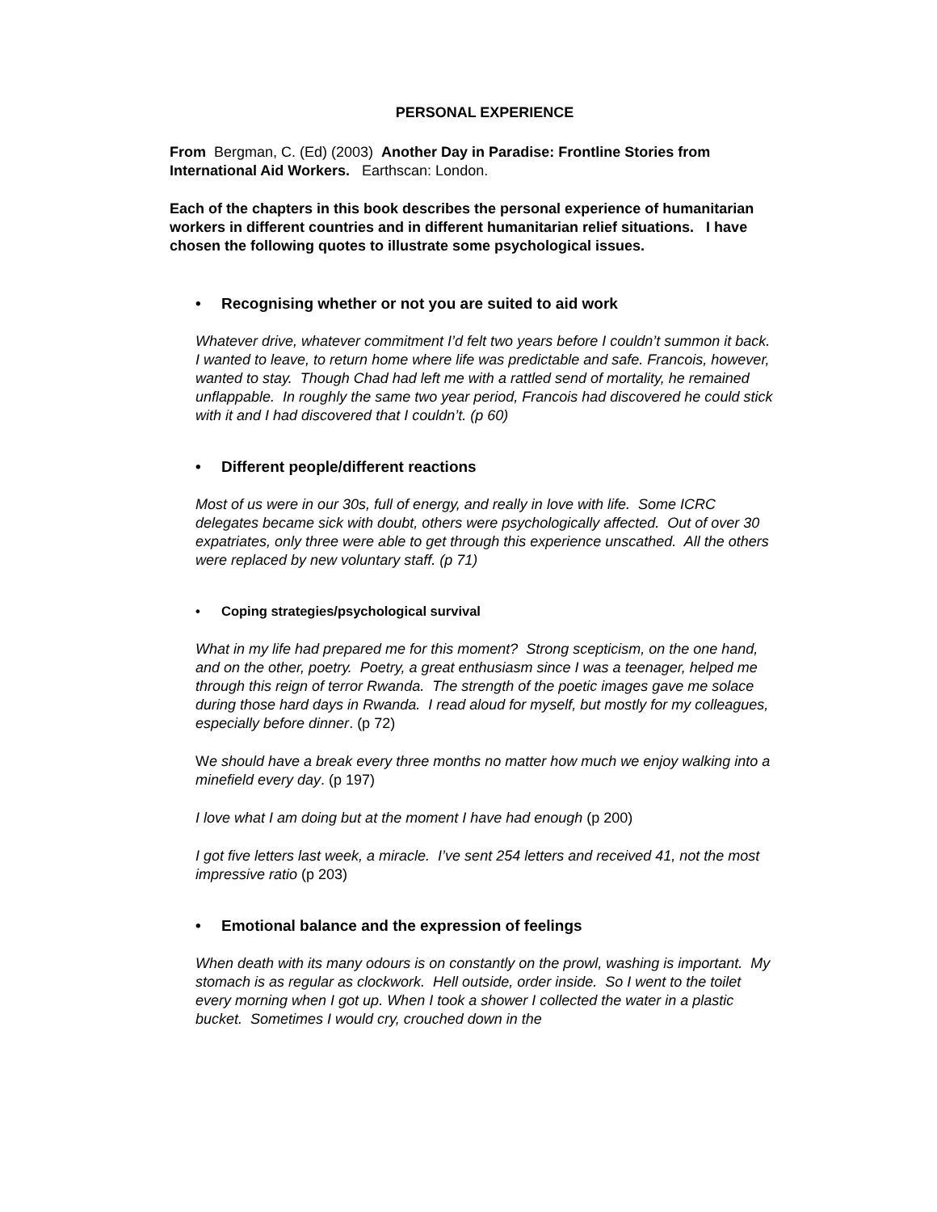PERSONAL EXPERIENCE
From Bergman, C. (Ed) (2003) Another Day in Paradise: Frontline Stories from International Aid Workers. Earthscan: London.
Each of the chapters in this book describes the personal experience of humanitarian workers in different countries and in different humanitarian relief situations. I have chosen the following quotes to illustrate some psychological issues.
• Recognising whether or not you are suited to aid work
Whatever drive, whatever commitment I’d felt two years before I couldn’t summon it back. I wanted to leave, to return home where life was predictable and safe. Francois, however, wanted to stay. Though Chad had left me with a rattled send of mortality, he remained unflappable. In roughly the same two year period, Francois had discovered he could stick with it and I had discovered that I couldn’t. (p 60)
• Different people/different reactions
Most of us were in our 30s, full of energy, and really in love with life. Some ICRC delegates became sick with doubt, others were psychologically affected. Out of over 30 expatriates, only three were able to get through this experience unscathed. All the others were replaced by new voluntary staff. (p 71)
• Coping strategies/psychological survival
What in my life had prepared me for this moment? Strong scepticism, on the one hand, and on the other, poetry. Poetry, a great enthusiasm since I was a teenager, helped me through this reign of terror Rwanda. The strength of the poetic images gave me solace during those hard days in Rwanda. I read aloud for myself, but mostly for my colleagues, especially before dinner. (p 72)
We should have a break every three months no matter how much we enjoy walking into a minefield every day. (p 197)
I love what I am doing but at the moment I have had enough (p 200)
I got five letters last week, a miracle. I’ve sent 254 letters and received 41, not the most impressive ratio (p 203)
• Emotional balance and the expression of feelings
When death with its many odours is on constantly on the prowl, washing is important. My stomach is as regular as clockwork. Hell outside, order inside. So I went to the toilet every morning when I got up. When I took a shower I collected the water in a plastic bucket. Sometimes I would cry, crouched down in the